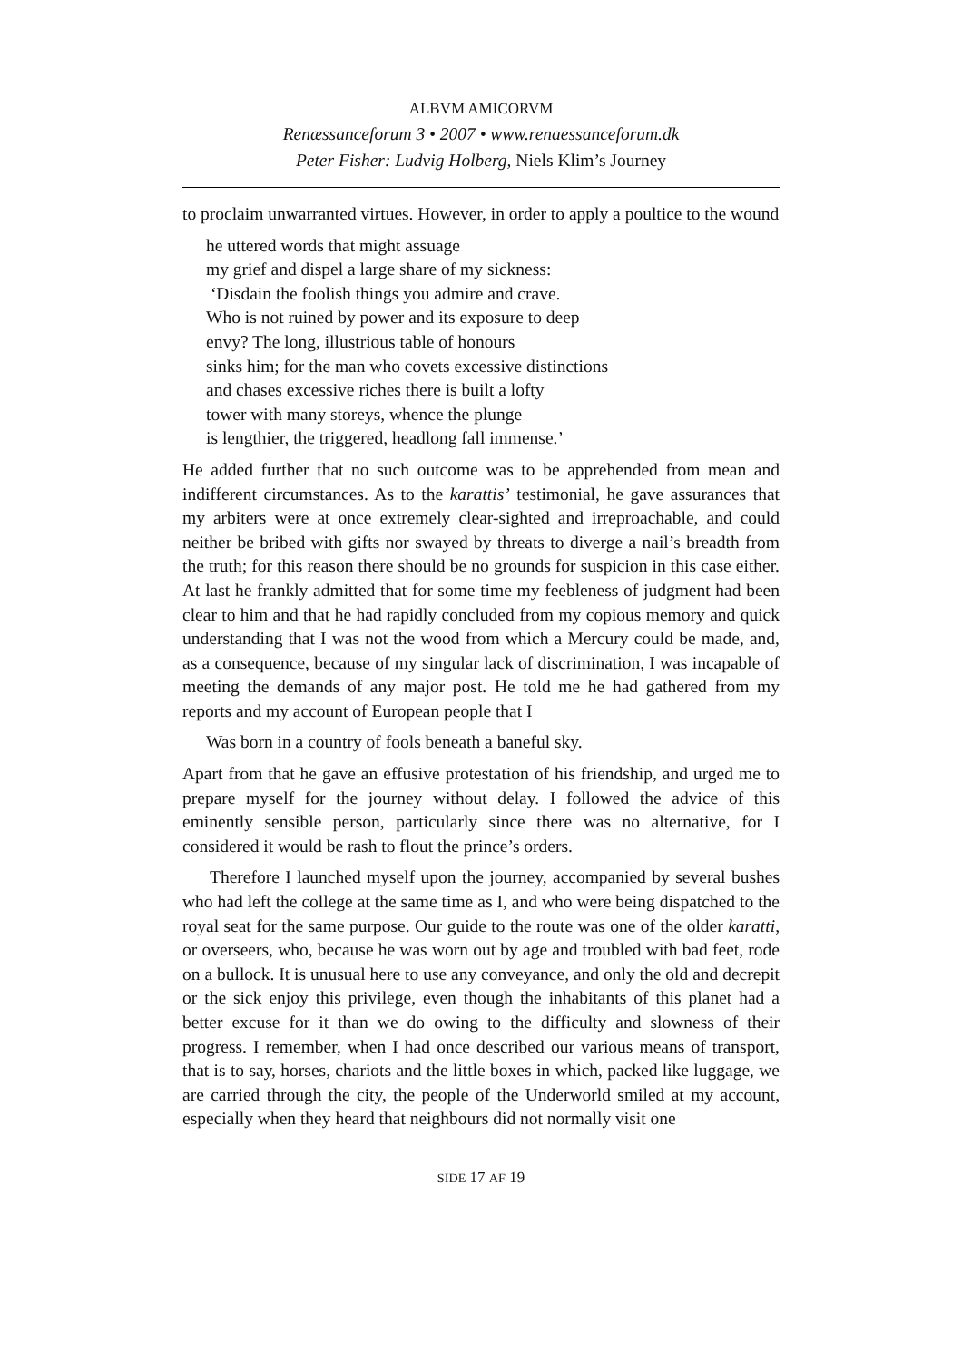ALBVM AMICORVM
Renæssanceforum 3 • 2007 • www.renaessanceforum.dk
Peter Fisher: Ludvig Holberg, Niels Klim’s Journey
to proclaim unwarranted virtues. However, in order to apply a poultice to the wound
he uttered words that might assuage
my grief and dispel a large share of my sickness:
‘Disdain the foolish things you admire and crave.
Who is not ruined by power and its exposure to deep
envy? The long, illustrious table of honours
sinks him; for the man who covets excessive distinctions
and chases excessive riches there is built a lofty
tower with many storeys, whence the plunge
is lengthier, the triggered, headlong fall immense.’
He added further that no such outcome was to be apprehended from mean and indifferent circumstances. As to the karattis’ testimonial, he gave assurances that my arbiters were at once extremely clear-sighted and irreproachable, and could neither be bribed with gifts nor swayed by threats to diverge a nail’s breadth from the truth; for this reason there should be no grounds for suspicion in this case either. At last he frankly admitted that for some time my feebleness of judgment had been clear to him and that he had rapidly concluded from my copious memory and quick understanding that I was not the wood from which a Mercury could be made, and, as a consequence, because of my singular lack of discrimination, I was incapable of meeting the demands of any major post. He told me he had gathered from my reports and my account of European people that I
Was born in a country of fools beneath a baneful sky.
Apart from that he gave an effusive protestation of his friendship, and urged me to prepare myself for the journey without delay. I followed the advice of this eminently sensible person, particularly since there was no alternative, for I considered it would be rash to flout the prince’s orders.
Therefore I launched myself upon the journey, accompanied by several bushes who had left the college at the same time as I, and who were being dispatched to the royal seat for the same purpose. Our guide to the route was one of the older karatti, or overseers, who, because he was worn out by age and troubled with bad feet, rode on a bullock. It is unusual here to use any conveyance, and only the old and decrepit or the sick enjoy this privilege, even though the inhabitants of this planet had a better excuse for it than we do owing to the difficulty and slowness of their progress. I remember, when I had once described our various means of transport, that is to say, horses, chariots and the little boxes in which, packed like luggage, we are carried through the city, the people of the Underworld smiled at my account, especially when they heard that neighbours did not normally visit one
SIDE 17 AF 19